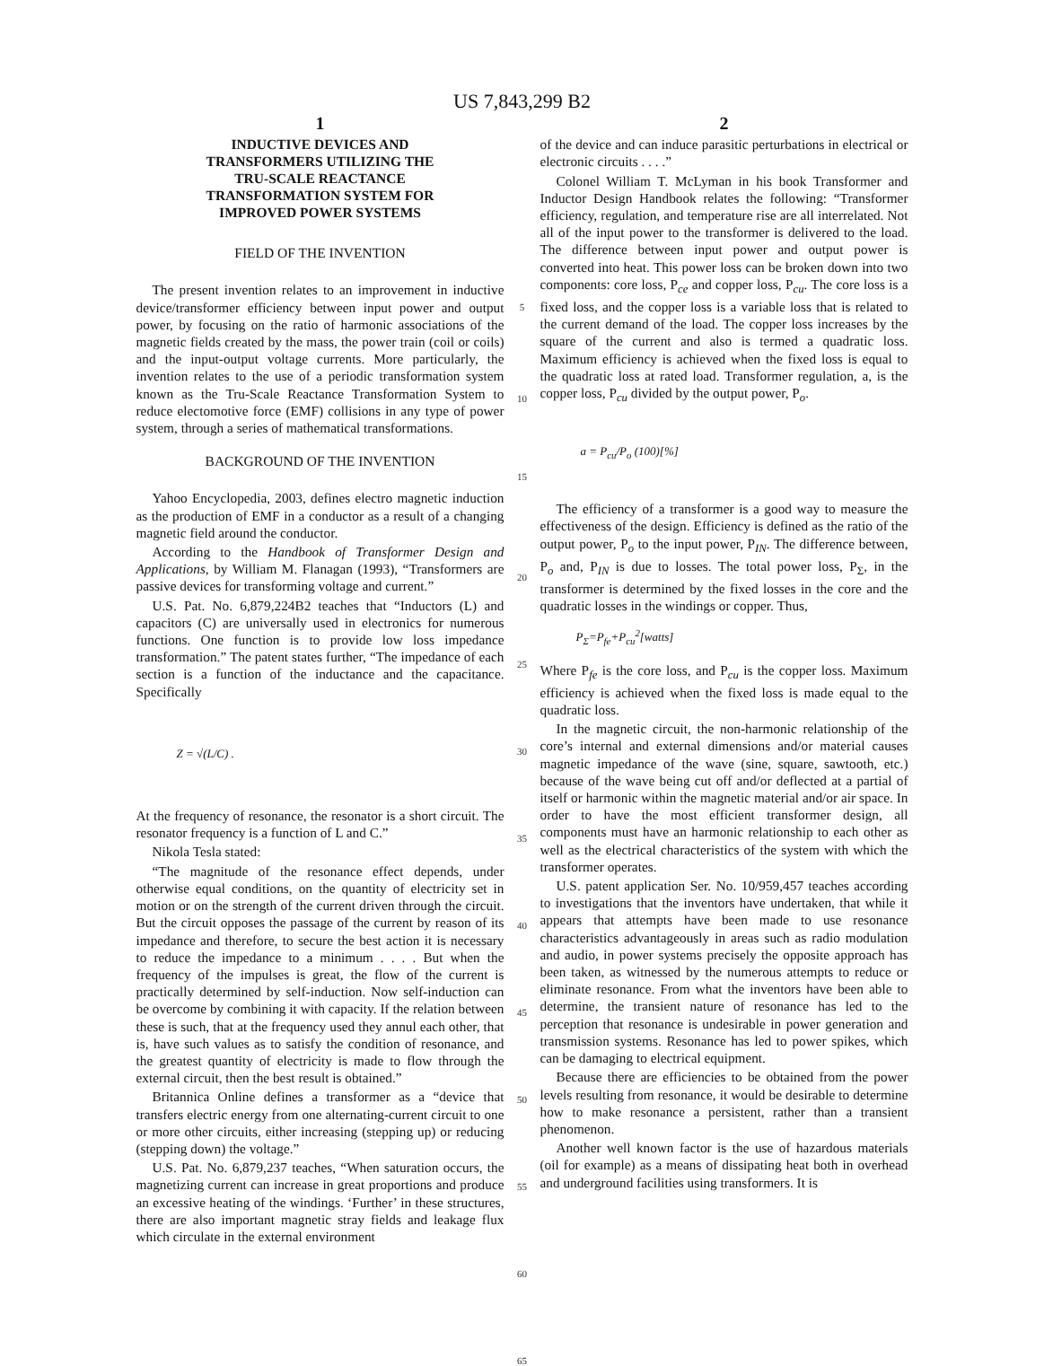US 7,843,299 B2
1
INDUCTIVE DEVICES AND
TRANSFORMERS UTILIZING THE
TRU-SCALE REACTANCE
TRANSFORMATION SYSTEM FOR
IMPROVED POWER SYSTEMS
FIELD OF THE INVENTION
The present invention relates to an improvement in inductive device/transformer efficiency between input power and output power, by focusing on the ratio of harmonic associations of the magnetic fields created by the mass, the power train (coil or coils) and the input-output voltage currents. More particularly, the invention relates to the use of a periodic transformation system known as the Tru-Scale Reactance Transformation System to reduce electomotive force (EMF) collisions in any type of power system, through a series of mathematical transformations.
BACKGROUND OF THE INVENTION
Yahoo Encyclopedia, 2003, defines electro magnetic induction as the production of EMF in a conductor as a result of a changing magnetic field around the conductor.
According to the Handbook of Transformer Design and Applications, by William M. Flanagan (1993), “Transformers are passive devices for transforming voltage and current.”
U.S. Pat. No. 6,879,224B2 teaches that “Inductors (L) and capacitors (C) are universally used in electronics for numerous functions. One function is to provide low loss impedance transformation.” The patent states further, “The impedance of each section is a function of the inductance and the capacitance. Specifically
Z = √(L/C) .
At the frequency of resonance, the resonator is a short circuit. The resonator frequency is a function of L and C.”
Nikola Tesla stated:
“The magnitude of the resonance effect depends, under otherwise equal conditions, on the quantity of electricity set in motion or on the strength of the current driven through the circuit. But the circuit opposes the passage of the current by reason of its impedance and therefore, to secure the best action it is necessary to reduce the impedance to a minimum . . . . But when the frequency of the impulses is great, the flow of the current is practically determined by self-induction. Now self-induction can be overcome by combining it with capacity. If the relation between these is such, that at the frequency used they annul each other, that is, have such values as to satisfy the condition of resonance, and the greatest quantity of electricity is made to flow through the external circuit, then the best result is obtained.”
Britannica Online defines a transformer as a “device that transfers electric energy from one alternating-current circuit to one or more other circuits, either increasing (stepping up) or reducing (stepping down) the voltage.”
U.S. Pat. No. 6,879,237 teaches, “When saturation occurs, the magnetizing current can increase in great proportions and produce an excessive heating of the windings. ‘Further’ in these structures, there are also important magnetic stray fields and leakage flux which circulate in the external environment
5
10
15
20
25
30
35
40
45
50
55
60
65
2
of the device and can induce parasitic perturbations in electrical or electronic circuits . . . .”
Colonel William T. McLyman in his book Transformer and Inductor Design Handbook relates the following: “Transformer efficiency, regulation, and temperature rise are all interrelated. Not all of the input power to the transformer is delivered to the load. The difference between input power and output power is converted into heat. This power loss can be broken down into two components: core loss, P<sub>ce</sub> and copper loss, P<sub>cu</sub>. The core loss is a fixed loss, and the copper loss is a variable loss that is related to the current demand of the load. The copper loss increases by the square of the current and also is termed a quadratic loss. Maximum efficiency is achieved when the fixed loss is equal to the quadratic loss at rated load. Transformer regulation, a, is the copper loss, P<sub>cu</sub> divided by the output power, P<sub>o</sub>.
a = P<sub>cu</sub>/P<sub>o</sub> (100)[%]
The efficiency of a transformer is a good way to measure the effectiveness of the design. Efficiency is defined as the ratio of the output power, P<sub>o</sub> to the input power, P<sub>IN</sub>. The difference between, P<sub>o</sub> and, P<sub>IN</sub> is due to losses. The total power loss, P<sub>Σ</sub>, in the transformer is determined by the fixed losses in the core and the quadratic losses in the windings or copper. Thus,
P<sub>Σ</sub>=P<sub>fe</sub>+P<sub>cu</sub><sup>2</sup>[watts]
Where P<sub>fe</sub> is the core loss, and P<sub>cu</sub> is the copper loss. Maximum efficiency is achieved when the fixed loss is made equal to the quadratic loss.
In the magnetic circuit, the non-harmonic relationship of the core’s internal and external dimensions and/or material causes magnetic impedance of the wave (sine, square, sawtooth, etc.) because of the wave being cut off and/or deflected at a partial of itself or harmonic within the magnetic material and/or air space. In order to have the most efficient transformer design, all components must have an harmonic relationship to each other as well as the electrical characteristics of the system with which the transformer operates.
U.S. patent application Ser. No. 10/959,457 teaches according to investigations that the inventors have undertaken, that while it appears that attempts have been made to use resonance characteristics advantageously in areas such as radio modulation and audio, in power systems precisely the opposite approach has been taken, as witnessed by the numerous attempts to reduce or eliminate resonance. From what the inventors have been able to determine, the transient nature of resonance has led to the perception that resonance is undesirable in power generation and transmission systems. Resonance has led to power spikes, which can be damaging to electrical equipment.
Because there are efficiencies to be obtained from the power levels resulting from resonance, it would be desirable to determine how to make resonance a persistent, rather than a transient phenomenon.
Another well known factor is the use of hazardous materials (oil for example) as a means of dissipating heat both in overhead and underground facilities using transformers. It is